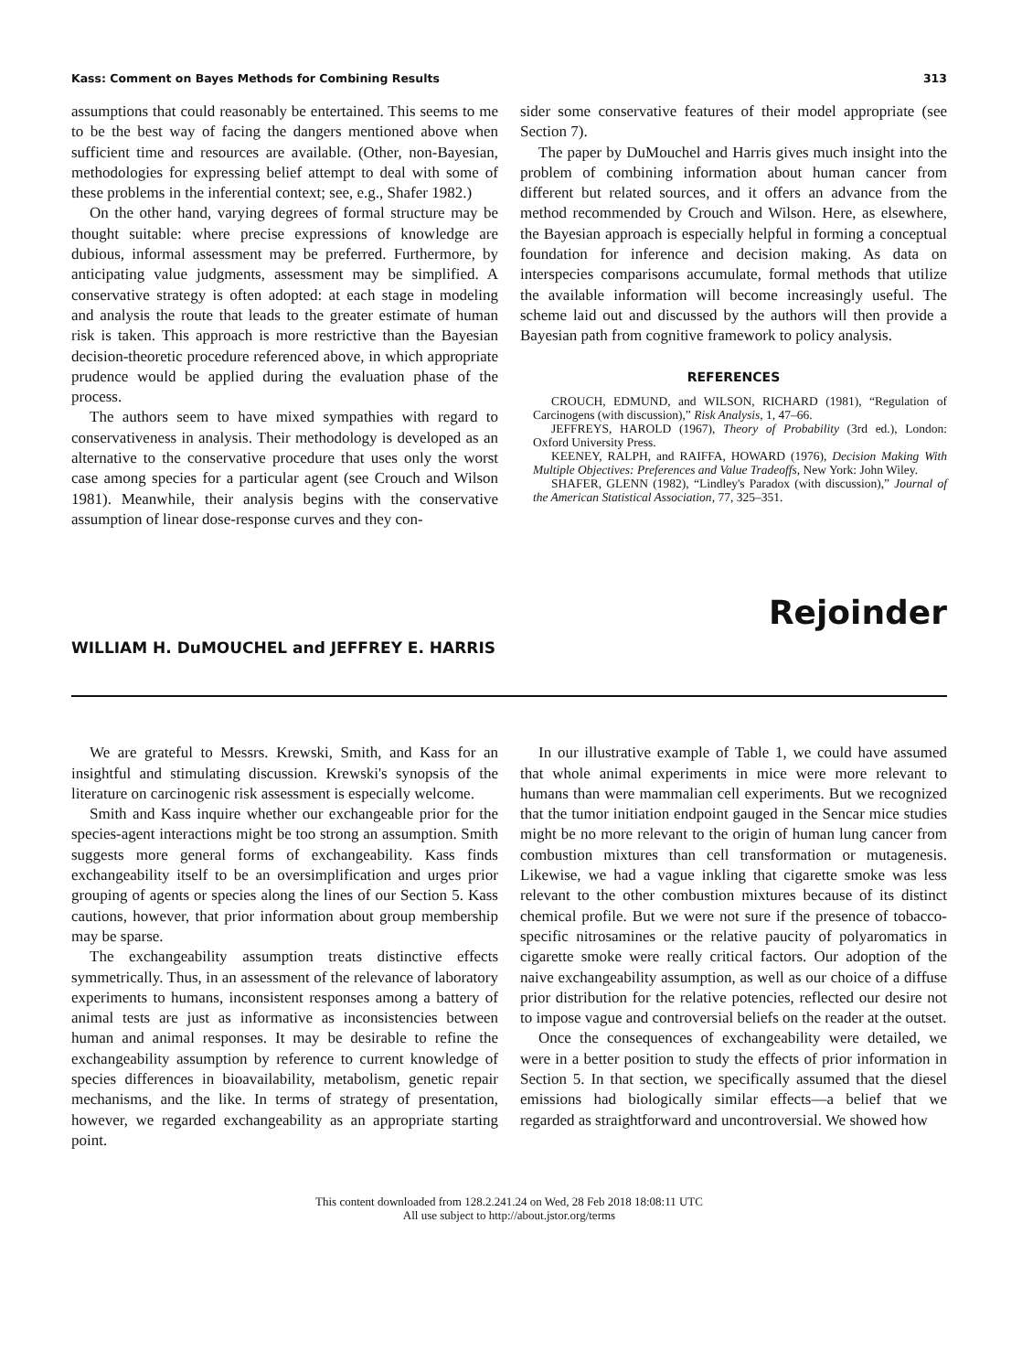Kass: Comment on Bayes Methods for Combining Results 313
assumptions that could reasonably be entertained. This seems to me to be the best way of facing the dangers mentioned above when sufficient time and resources are available. (Other, non-Bayesian, methodologies for expressing belief attempt to deal with some of these problems in the inferential context; see, e.g., Shafer 1982.)
On the other hand, varying degrees of formal structure may be thought suitable: where precise expressions of knowledge are dubious, informal assessment may be preferred. Furthermore, by anticipating value judgments, assessment may be simplified. A conservative strategy is often adopted: at each stage in modeling and analysis the route that leads to the greater estimate of human risk is taken. This approach is more restrictive than the Bayesian decision-theoretic procedure referenced above, in which appropriate prudence would be applied during the evaluation phase of the process.
The authors seem to have mixed sympathies with regard to conservativeness in analysis. Their methodology is developed as an alternative to the conservative procedure that uses only the worst case among species for a particular agent (see Crouch and Wilson 1981). Meanwhile, their analysis begins with the conservative assumption of linear dose-response curves and they con-
sider some conservative features of their model appropriate (see Section 7).
The paper by DuMouchel and Harris gives much insight into the problem of combining information about human cancer from different but related sources, and it offers an advance from the method recommended by Crouch and Wilson. Here, as elsewhere, the Bayesian approach is especially helpful in forming a conceptual foundation for inference and decision making. As data on interspecies comparisons accumulate, formal methods that utilize the available information will become increasingly useful. The scheme laid out and discussed by the authors will then provide a Bayesian path from cognitive framework to policy analysis.
REFERENCES
CROUCH, EDMUND, and WILSON, RICHARD (1981), “Regulation of Carcinogens (with discussion),” Risk Analysis, 1, 47–66.
JEFFREYS, HAROLD (1967), Theory of Probability (3rd ed.), London: Oxford University Press.
KEENEY, RALPH, and RAIFFA, HOWARD (1976), Decision Making With Multiple Objectives: Preferences and Value Tradeoffs, New York: John Wiley.
SHAFER, GLENN (1982), “Lindley's Paradox (with discussion),” Journal of the American Statistical Association, 77, 325–351.
Rejoinder
WILLIAM H. DuMOUCHEL and JEFFREY E. HARRIS
We are grateful to Messrs. Krewski, Smith, and Kass for an insightful and stimulating discussion. Krewski's synopsis of the literature on carcinogenic risk assessment is especially welcome.
Smith and Kass inquire whether our exchangeable prior for the species-agent interactions might be too strong an assumption. Smith suggests more general forms of exchangeability. Kass finds exchangeability itself to be an oversimplification and urges prior grouping of agents or species along the lines of our Section 5. Kass cautions, however, that prior information about group membership may be sparse.
The exchangeability assumption treats distinctive effects symmetrically. Thus, in an assessment of the relevance of laboratory experiments to humans, inconsistent responses among a battery of animal tests are just as informative as inconsistencies between human and animal responses. It may be desirable to refine the exchangeability assumption by reference to current knowledge of species differences in bioavailability, metabolism, genetic repair mechanisms, and the like. In terms of strategy of presentation, however, we regarded exchangeability as an appropriate starting point.
In our illustrative example of Table 1, we could have assumed that whole animal experiments in mice were more relevant to humans than were mammalian cell experiments. But we recognized that the tumor initiation endpoint gauged in the Sencar mice studies might be no more relevant to the origin of human lung cancer from combustion mixtures than cell transformation or mutagenesis. Likewise, we had a vague inkling that cigarette smoke was less relevant to the other combustion mixtures because of its distinct chemical profile. But we were not sure if the presence of tobacco-specific nitrosamines or the relative paucity of polyaromatics in cigarette smoke were really critical factors. Our adoption of the naive exchangeability assumption, as well as our choice of a diffuse prior distribution for the relative potencies, reflected our desire not to impose vague and controversial beliefs on the reader at the outset.
Once the consequences of exchangeability were detailed, we were in a better position to study the effects of prior information in Section 5. In that section, we specifically assumed that the diesel emissions had biologically similar effects—a belief that we regarded as straightforward and uncontroversial. We showed how
This content downloaded from 128.2.241.24 on Wed, 28 Feb 2018 18:08:11 UTC
All use subject to http://about.jstor.org/terms